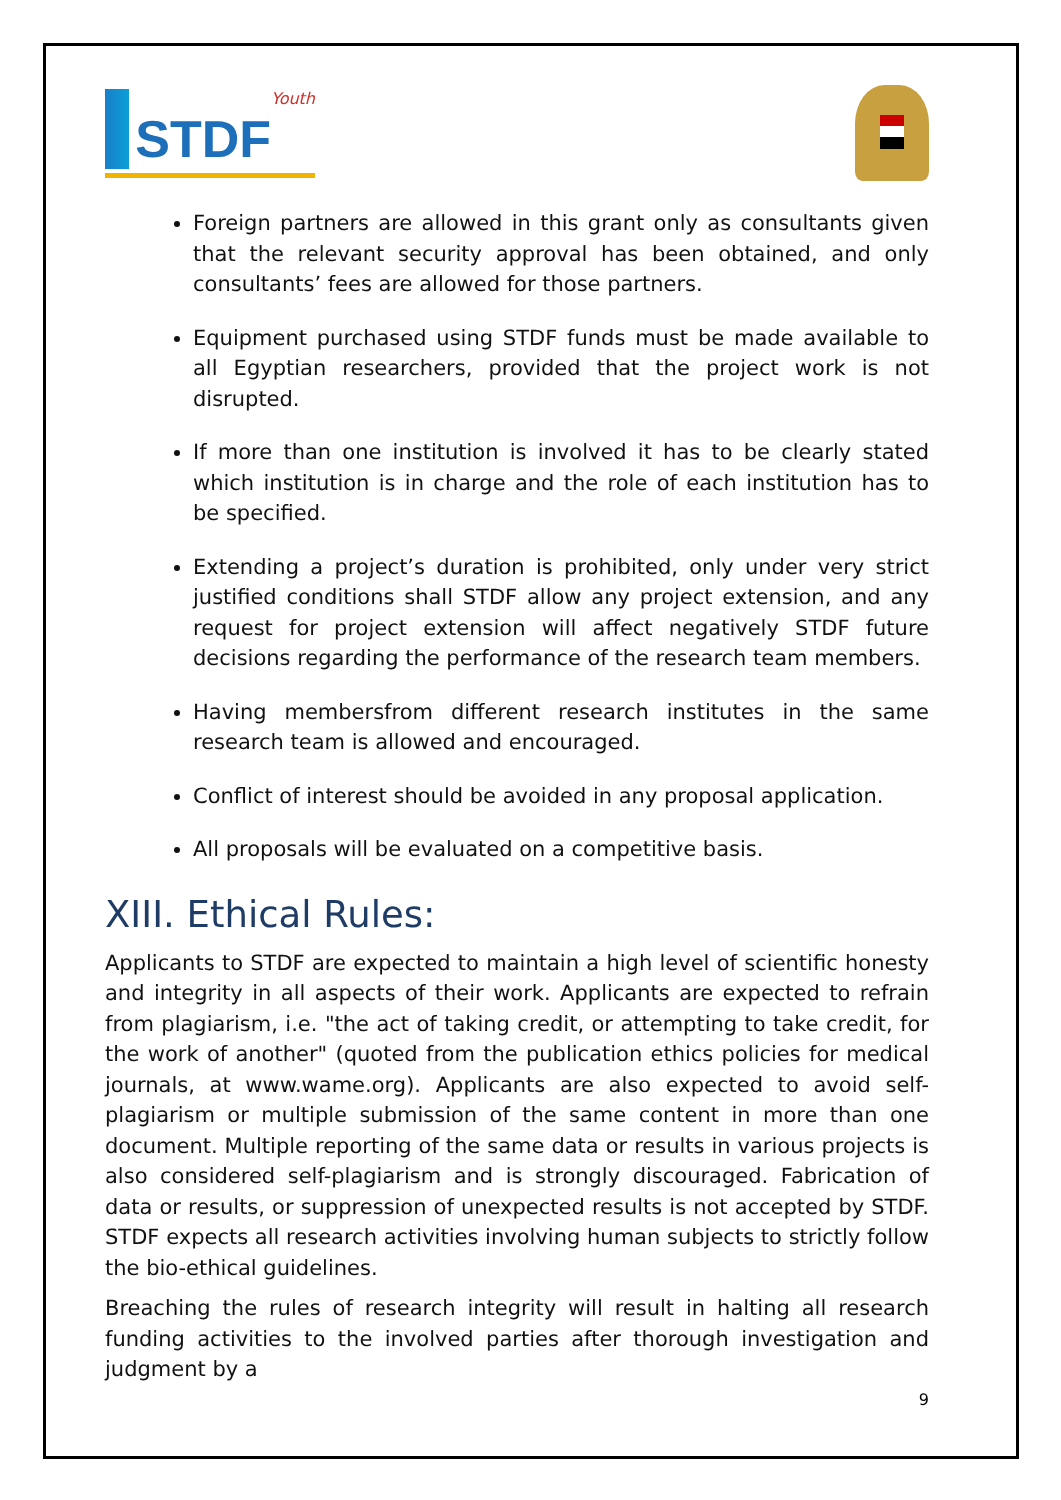STDF Youth
Foreign partners are allowed in this grant only as consultants given that the relevant security approval has been obtained, and only consultants’ fees are allowed for those partners.
Equipment purchased using STDF funds must be made available to all Egyptian researchers, provided that the project work is not disrupted.
If more than one institution is involved it has to be clearly stated which institution is in charge and the role of each institution has to be specified.
Extending a project’s duration is prohibited, only under very strict justified conditions shall STDF allow any project extension, and any request for project extension will affect negatively STDF future decisions regarding the performance of the research team members.
Having membersfrom different research institutes in the same research team is allowed and encouraged.
Conflict of interest should be avoided in any proposal application.
All proposals will be evaluated on a competitive basis.
XIII. Ethical Rules:
Applicants to STDF are expected to maintain a high level of scientific honesty and integrity in all aspects of their work. Applicants are expected to refrain from plagiarism, i.e. "the act of taking credit, or attempting to take credit, for the work of another" (quoted from the publication ethics policies for medical journals, at www.wame.org). Applicants are also expected to avoid self-plagiarism or multiple submission of the same content in more than one document. Multiple reporting of the same data or results in various projects is also considered self-plagiarism and is strongly discouraged. Fabrication of data or results, or suppression of unexpected results is not accepted by STDF. STDF expects all research activities involving human subjects to strictly follow the bio-ethical guidelines.
Breaching the rules of research integrity will result in halting all research funding activities to the involved parties after thorough investigation and judgment by a
9